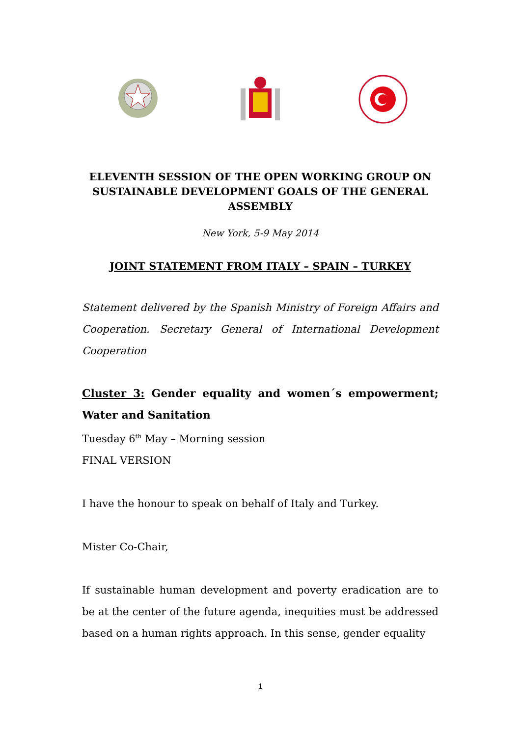ELEVENTH SESSION OF THE OPEN WORKING GROUP ON SUSTAINABLE DEVELOPMENT GOALS OF THE GENERAL ASSEMBLY
New York, 5-9 May 2014
JOINT STATEMENT FROM ITALY – SPAIN – TURKEY
Statement delivered by the Spanish Ministry of Foreign Affairs and Cooperation. Secretary General of International Development Cooperation
Cluster 3: Gender equality and women´s empowerment; Water and Sanitation
Tuesday 6<sup>th</sup> May – Morning session
FINAL VERSION
I have the honour to speak on behalf of Italy and Turkey.
Mister Co-Chair,
If sustainable human development and poverty eradication are to be at the center of the future agenda, inequities must be addressed based on a human rights approach. In this sense, gender equality
1